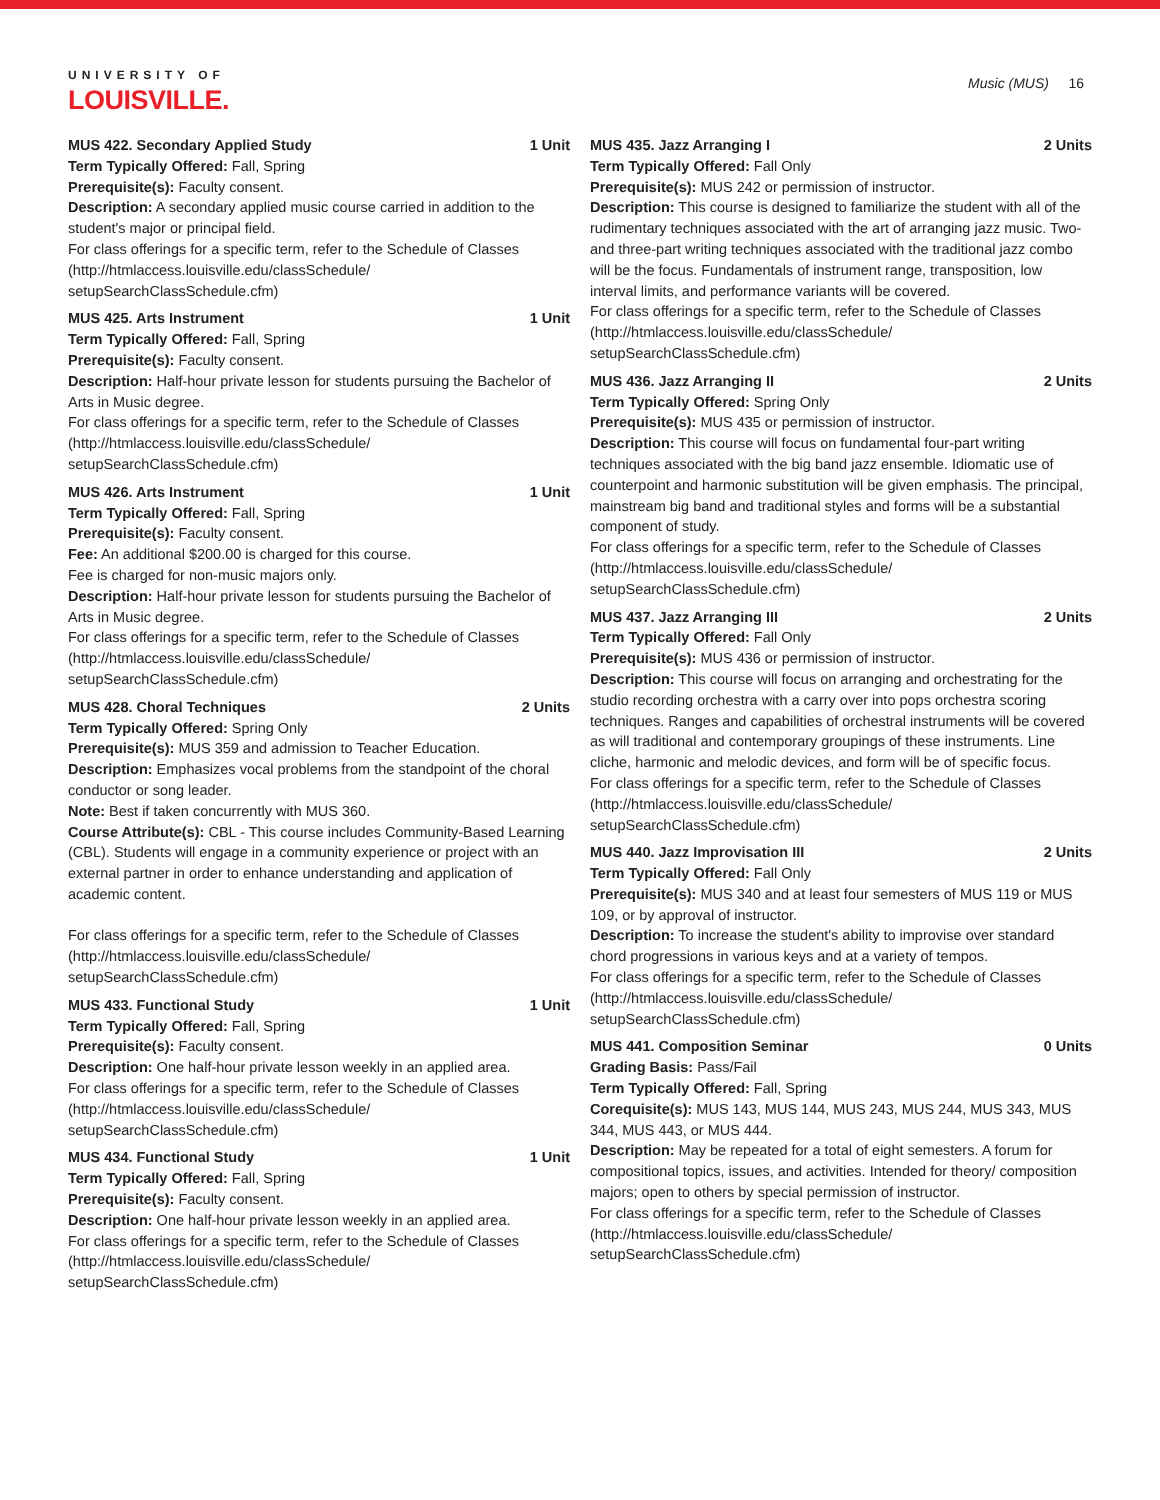UNIVERSITY OF
LOUISVILLE.
Music (MUS) 16
MUS 422. Secondary Applied Study 1 Unit
Term Typically Offered: Fall, Spring
Prerequisite(s): Faculty consent.
Description: A secondary applied music course carried in addition to the student's major or principal field.
For class offerings for a specific term, refer to the Schedule of Classes (http://htmlaccess.louisville.edu/classSchedule/ setupSearchClassSchedule.cfm)
MUS 425. Arts Instrument 1 Unit
Term Typically Offered: Fall, Spring
Prerequisite(s): Faculty consent.
Description: Half-hour private lesson for students pursuing the Bachelor of Arts in Music degree.
For class offerings for a specific term, refer to the Schedule of Classes (http://htmlaccess.louisville.edu/classSchedule/ setupSearchClassSchedule.cfm)
MUS 426. Arts Instrument 1 Unit
Term Typically Offered: Fall, Spring
Prerequisite(s): Faculty consent.
Fee: An additional $200.00 is charged for this course.
Fee is charged for non-music majors only.
Description: Half-hour private lesson for students pursuing the Bachelor of Arts in Music degree.
For class offerings for a specific term, refer to the Schedule of Classes (http://htmlaccess.louisville.edu/classSchedule/ setupSearchClassSchedule.cfm)
MUS 428. Choral Techniques 2 Units
Term Typically Offered: Spring Only
Prerequisite(s): MUS 359 and admission to Teacher Education.
Description: Emphasizes vocal problems from the standpoint of the choral conductor or song leader.
Note: Best if taken concurrently with MUS 360.
Course Attribute(s): CBL - This course includes Community-Based Learning (CBL). Students will engage in a community experience or project with an external partner in order to enhance understanding and application of academic content.
For class offerings for a specific term, refer to the Schedule of Classes (http://htmlaccess.louisville.edu/classSchedule/ setupSearchClassSchedule.cfm)
MUS 433. Functional Study 1 Unit
Term Typically Offered: Fall, Spring
Prerequisite(s): Faculty consent.
Description: One half-hour private lesson weekly in an applied area.
For class offerings for a specific term, refer to the Schedule of Classes (http://htmlaccess.louisville.edu/classSchedule/ setupSearchClassSchedule.cfm)
MUS 434. Functional Study 1 Unit
Term Typically Offered: Fall, Spring
Prerequisite(s): Faculty consent.
Description: One half-hour private lesson weekly in an applied area.
For class offerings for a specific term, refer to the Schedule of Classes (http://htmlaccess.louisville.edu/classSchedule/ setupSearchClassSchedule.cfm)
MUS 435. Jazz Arranging I 2 Units
Term Typically Offered: Fall Only
Prerequisite(s): MUS 242 or permission of instructor.
Description: This course is designed to familiarize the student with all of the rudimentary techniques associated with the art of arranging jazz music. Two- and three-part writing techniques associated with the traditional jazz combo will be the focus. Fundamentals of instrument range, transposition, low interval limits, and performance variants will be covered.
For class offerings for a specific term, refer to the Schedule of Classes (http://htmlaccess.louisville.edu/classSchedule/ setupSearchClassSchedule.cfm)
MUS 436. Jazz Arranging II 2 Units
Term Typically Offered: Spring Only
Prerequisite(s): MUS 435 or permission of instructor.
Description: This course will focus on fundamental four-part writing techniques associated with the big band jazz ensemble. Idiomatic use of counterpoint and harmonic substitution will be given emphasis. The principal, mainstream big band and traditional styles and forms will be a substantial component of study.
For class offerings for a specific term, refer to the Schedule of Classes (http://htmlaccess.louisville.edu/classSchedule/ setupSearchClassSchedule.cfm)
MUS 437. Jazz Arranging III 2 Units
Term Typically Offered: Fall Only
Prerequisite(s): MUS 436 or permission of instructor.
Description: This course will focus on arranging and orchestrating for the studio recording orchestra with a carry over into pops orchestra scoring techniques. Ranges and capabilities of orchestral instruments will be covered as will traditional and contemporary groupings of these instruments. Line cliche, harmonic and melodic devices, and form will be of specific focus.
For class offerings for a specific term, refer to the Schedule of Classes (http://htmlaccess.louisville.edu/classSchedule/ setupSearchClassSchedule.cfm)
MUS 440. Jazz Improvisation III 2 Units
Term Typically Offered: Fall Only
Prerequisite(s): MUS 340 and at least four semesters of MUS 119 or MUS 109, or by approval of instructor.
Description: To increase the student's ability to improvise over standard chord progressions in various keys and at a variety of tempos.
For class offerings for a specific term, refer to the Schedule of Classes (http://htmlaccess.louisville.edu/classSchedule/ setupSearchClassSchedule.cfm)
MUS 441. Composition Seminar 0 Units
Grading Basis: Pass/Fail
Term Typically Offered: Fall, Spring
Corequisite(s): MUS 143, MUS 144, MUS 243, MUS 244, MUS 343, MUS 344, MUS 443, or MUS 444.
Description: May be repeated for a total of eight semesters. A forum for compositional topics, issues, and activities. Intended for theory/ composition majors; open to others by special permission of instructor.
For class offerings for a specific term, refer to the Schedule of Classes (http://htmlaccess.louisville.edu/classSchedule/ setupSearchClassSchedule.cfm)